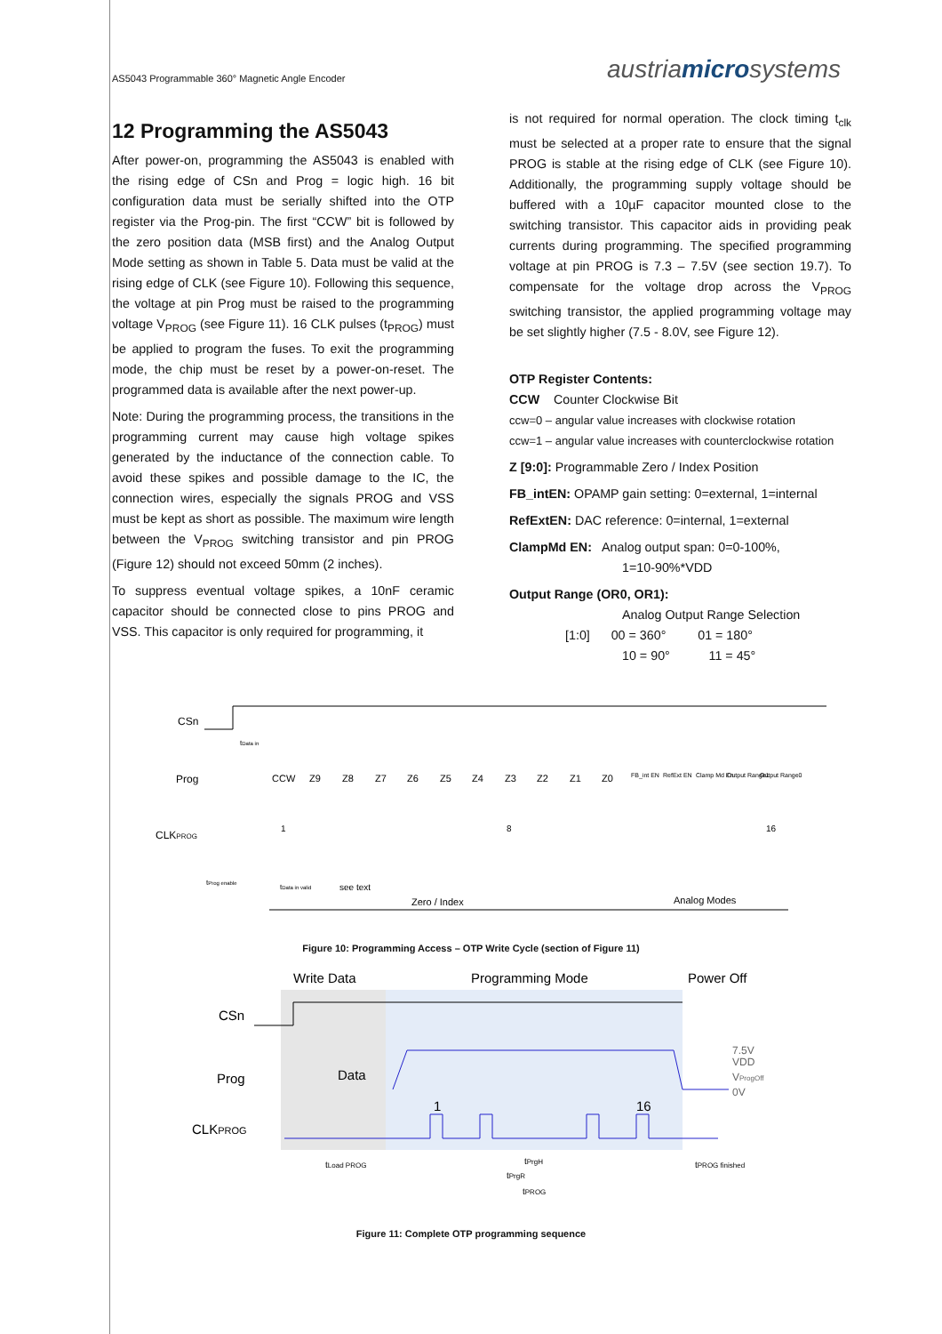AS5043 Programmable 360° Magnetic Angle Encoder austriamicrosystems
12 Programming the AS5043
After power-on, programming the AS5043 is enabled with the rising edge of CSn and Prog = logic high. 16 bit configuration data must be serially shifted into the OTP register via the Prog-pin. The first “CCW” bit is followed by the zero position data (MSB first) and the Analog Output Mode setting as shown in Table 5. Data must be valid at the rising edge of CLK (see Figure 10). Following this sequence, the voltage at pin Prog must be raised to the programming voltage V<sub>PROG</sub> (see Figure 11). 16 CLK pulses (t<sub>PROG</sub>) must be applied to program the fuses. To exit the programming mode, the chip must be reset by a power-on-reset. The programmed data is available after the next power-up.
Note: During the programming process, the transitions in the programming current may cause high voltage spikes generated by the inductance of the connection cable. To avoid these spikes and possible damage to the IC, the connection wires, especially the signals PROG and VSS must be kept as short as possible. The maximum wire length between the V<sub>PROG</sub> switching transistor and pin PROG (Figure 12) should not exceed 50mm (2 inches).
To suppress eventual voltage spikes, a 10nF ceramic capacitor should be connected close to pins PROG and VSS. This capacitor is only required for programming, it
is not required for normal operation. The clock timing t<sub>clk</sub> must be selected at a proper rate to ensure that the signal PROG is stable at the rising edge of CLK (see Figure 10). Additionally, the programming supply voltage should be buffered with a 10µF capacitor mounted close to the switching transistor. This capacitor aids in providing peak currents during programming. The specified programming voltage at pin PROG is 7.3 – 7.5V (see section 19.7). To compensate for the voltage drop across the V<sub>PROG</sub> switching transistor, the applied programming voltage may be set slightly higher (7.5 - 8.0V, see Figure 12).
OTP Register Contents:
CCW Counter Clockwise Bit
ccw=0 – angular value increases with clockwise rotation
ccw=1 – angular value increases with counterclockwise rotation
Z [9:0]: Programmable Zero / Index Position
FB_intEN: OPAMP gain setting: 0=external, 1=internal
RefExtEN: DAC reference: 0=internal, 1=external
ClampMd EN: Analog output span: 0=0-100%,
1=10-90%*VDD
Output Range (OR0, OR1):
Analog Output Range Selection
[1:0] 00 = 360° 01 = 180°
10 = 90° 11 = 45°
CSn
Prog
CLKPROG
tData in
CCW
Z9
Z8
Z7
Z6
Z5
Z4
Z3
Z2
Z1
Z0
FB_int EN
RefExt EN
Clamp Md En
Output Range1
Output Range0
1
8
16
tProg enable
tData in valid
see text
Zero / Index
Analog Modes
Figure 10: Programming Access – OTP Write Cycle (section of Figure 11)
Write Data
Programming Mode
Power Off
CSn
Prog
CLKPROG
Data
1
16
7.5V
VDD
VProgOff
0V
tLoad PROG
tPrgH
tPrgR
tPROG
tPROG finished
Figure 11: Complete OTP programming sequence